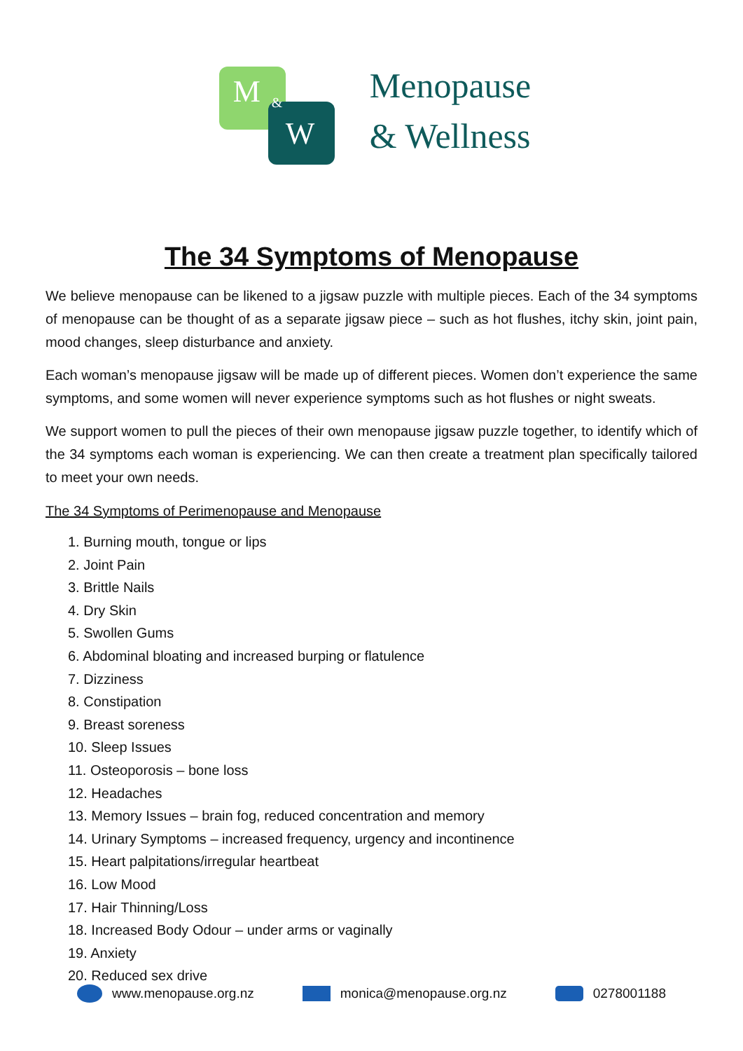M &
W
Menopause
& Wellness
The 34 Symptoms of Menopause
We believe menopause can be likened to a jigsaw puzzle with multiple pieces. Each of the 34 symptoms of menopause can be thought of as a separate jigsaw piece – such as hot flushes, itchy skin, joint pain, mood changes, sleep disturbance and anxiety.
Each woman’s menopause jigsaw will be made up of different pieces. Women don’t experience the same symptoms, and some women will never experience symptoms such as hot flushes or night sweats.
We support women to pull the pieces of their own menopause jigsaw puzzle together, to identify which of the 34 symptoms each woman is experiencing. We can then create a treatment plan specifically tailored to meet your own needs.
The 34 Symptoms of Perimenopause and Menopause
1. Burning mouth, tongue or lips
2. Joint Pain
3. Brittle Nails
4. Dry Skin
5. Swollen Gums
6. Abdominal bloating and increased burping or flatulence
7. Dizziness
8. Constipation
9. Breast soreness
10. Sleep Issues
11. Osteoporosis – bone loss
12. Headaches
13. Memory Issues – brain fog, reduced concentration and memory
14. Urinary Symptoms – increased frequency, urgency and incontinence
15. Heart palpitations/irregular heartbeat
16. Low Mood
17. Hair Thinning/Loss
18. Increased Body Odour – under arms or vaginally
19. Anxiety
20. Reduced sex drive
www.menopause.org.nz monica@menopause.org.nz 0278001188